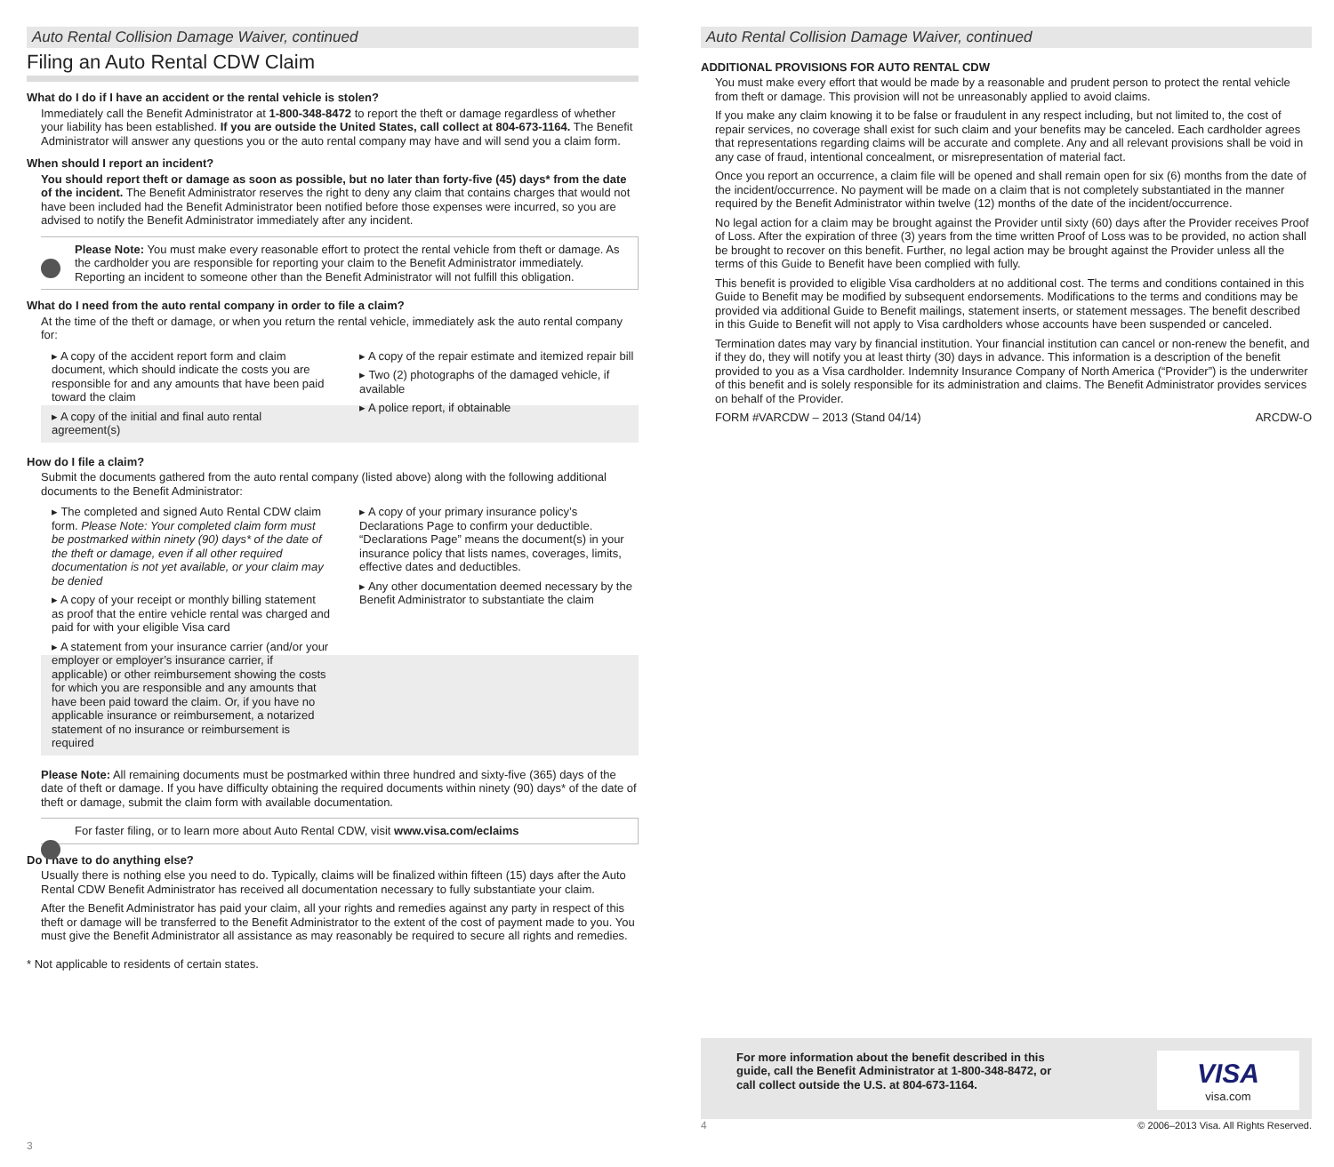Auto Rental Collision Damage Waiver, continued
Filing an Auto Rental CDW Claim
What do I do if I have an accident or the rental vehicle is stolen?
Immediately call the Benefit Administrator at 1-800-348-8472 to report the theft or damage regardless of whether your liability has been established. If you are outside the United States, call collect at 804-673-1164. The Benefit Administrator will answer any questions you or the auto rental company may have and will send you a claim form.
When should I report an incident?
You should report theft or damage as soon as possible, but no later than forty-five (45) days* from the date of the incident. The Benefit Administrator reserves the right to deny any claim that contains charges that would not have been included had the Benefit Administrator been notified before those expenses were incurred, so you are advised to notify the Benefit Administrator immediately after any incident.
Please Note: You must make every reasonable effort to protect the rental vehicle from theft or damage. As the cardholder you are responsible for reporting your claim to the Benefit Administrator immediately. Reporting an incident to someone other than the Benefit Administrator will not fulfill this obligation.
What do I need from the auto rental company in order to file a claim?
At the time of the theft or damage, or when you return the rental vehicle, immediately ask the auto rental company for:
▸ A copy of the accident report form and claim document, which should indicate the costs you are responsible for and any amounts that have been paid toward the claim
▸ A copy of the initial and final auto rental agreement(s)
▸ A copy of the repair estimate and itemized repair bill
▸ Two (2) photographs of the damaged vehicle, if available
▸ A police report, if obtainable
How do I file a claim?
Submit the documents gathered from the auto rental company (listed above) along with the following additional documents to the Benefit Administrator:
▸ The completed and signed Auto Rental CDW claim form. Please Note: Your completed claim form must be postmarked within ninety (90) days* of the date of the theft or damage, even if all other required documentation is not yet available, or your claim may be denied
▸ A copy of your receipt or monthly billing statement as proof that the entire vehicle rental was charged and paid for with your eligible Visa card
▸ A statement from your insurance carrier (and/or your employer or employer’s insurance carrier, if applicable) or other reimbursement showing the costs for which you are responsible and any amounts that have been paid toward the claim. Or, if you have no applicable insurance or reimbursement, a notarized statement of no insurance or reimbursement is required
▸ A copy of your primary insurance policy’s Declarations Page to confirm your deductible. “Declarations Page” means the document(s) in your insurance policy that lists names, coverages, limits, effective dates and deductibles.
▸ Any other documentation deemed necessary by the Benefit Administrator to substantiate the claim
Please Note: All remaining documents must be postmarked within three hundred and sixty-five (365) days of the date of theft or damage. If you have difficulty obtaining the required documents within ninety (90) days* of the date of theft or damage, submit the claim form with available documentation.
For faster filing, or to learn more about Auto Rental CDW, visit www.visa.com/eclaims
Do I have to do anything else?
Usually there is nothing else you need to do. Typically, claims will be finalized within fifteen (15) days after the Auto Rental CDW Benefit Administrator has received all documentation necessary to fully substantiate your claim.
After the Benefit Administrator has paid your claim, all your rights and remedies against any party in respect of this theft or damage will be transferred to the Benefit Administrator to the extent of the cost of payment made to you. You must give the Benefit Administrator all assistance as may reasonably be required to secure all rights and remedies.
* Not applicable to residents of certain states.
3
Auto Rental Collision Damage Waiver, continued
ADDITIONAL PROVISIONS FOR AUTO RENTAL CDW
You must make every effort that would be made by a reasonable and prudent person to protect the rental vehicle from theft or damage. This provision will not be unreasonably applied to avoid claims.
If you make any claim knowing it to be false or fraudulent in any respect including, but not limited to, the cost of repair services, no coverage shall exist for such claim and your benefits may be canceled. Each cardholder agrees that representations regarding claims will be accurate and complete. Any and all relevant provisions shall be void in any case of fraud, intentional concealment, or misrepresentation of material fact.
Once you report an occurrence, a claim file will be opened and shall remain open for six (6) months from the date of the incident/occurrence. No payment will be made on a claim that is not completely substantiated in the manner required by the Benefit Administrator within twelve (12) months of the date of the incident/occurrence.
No legal action for a claim may be brought against the Provider until sixty (60) days after the Provider receives Proof of Loss. After the expiration of three (3) years from the time written Proof of Loss was to be provided, no action shall be brought to recover on this benefit. Further, no legal action may be brought against the Provider unless all the terms of this Guide to Benefit have been complied with fully.
This benefit is provided to eligible Visa cardholders at no additional cost. The terms and conditions contained in this Guide to Benefit may be modified by subsequent endorsements. Modifications to the terms and conditions may be provided via additional Guide to Benefit mailings, statement inserts, or statement messages. The benefit described in this Guide to Benefit will not apply to Visa cardholders whose accounts have been suspended or canceled.
Termination dates may vary by financial institution. Your financial institution can cancel or non-renew the benefit, and if they do, they will notify you at least thirty (30) days in advance. This information is a description of the benefit provided to you as a Visa cardholder. Indemnity Insurance Company of North America (“Provider”) is the underwriter of this benefit and is solely responsible for its administration and claims. The Benefit Administrator provides services on behalf of the Provider.
FORM #VARCDW – 2013 (Stand 04/14) ARCDW-O
For more information about the benefit described in this guide, call the Benefit Administrator at 1-800-348-8472, or call collect outside the U.S. at 804-673-1164.
VISA
visa.com
4 © 2006–2013 Visa. All Rights Reserved.